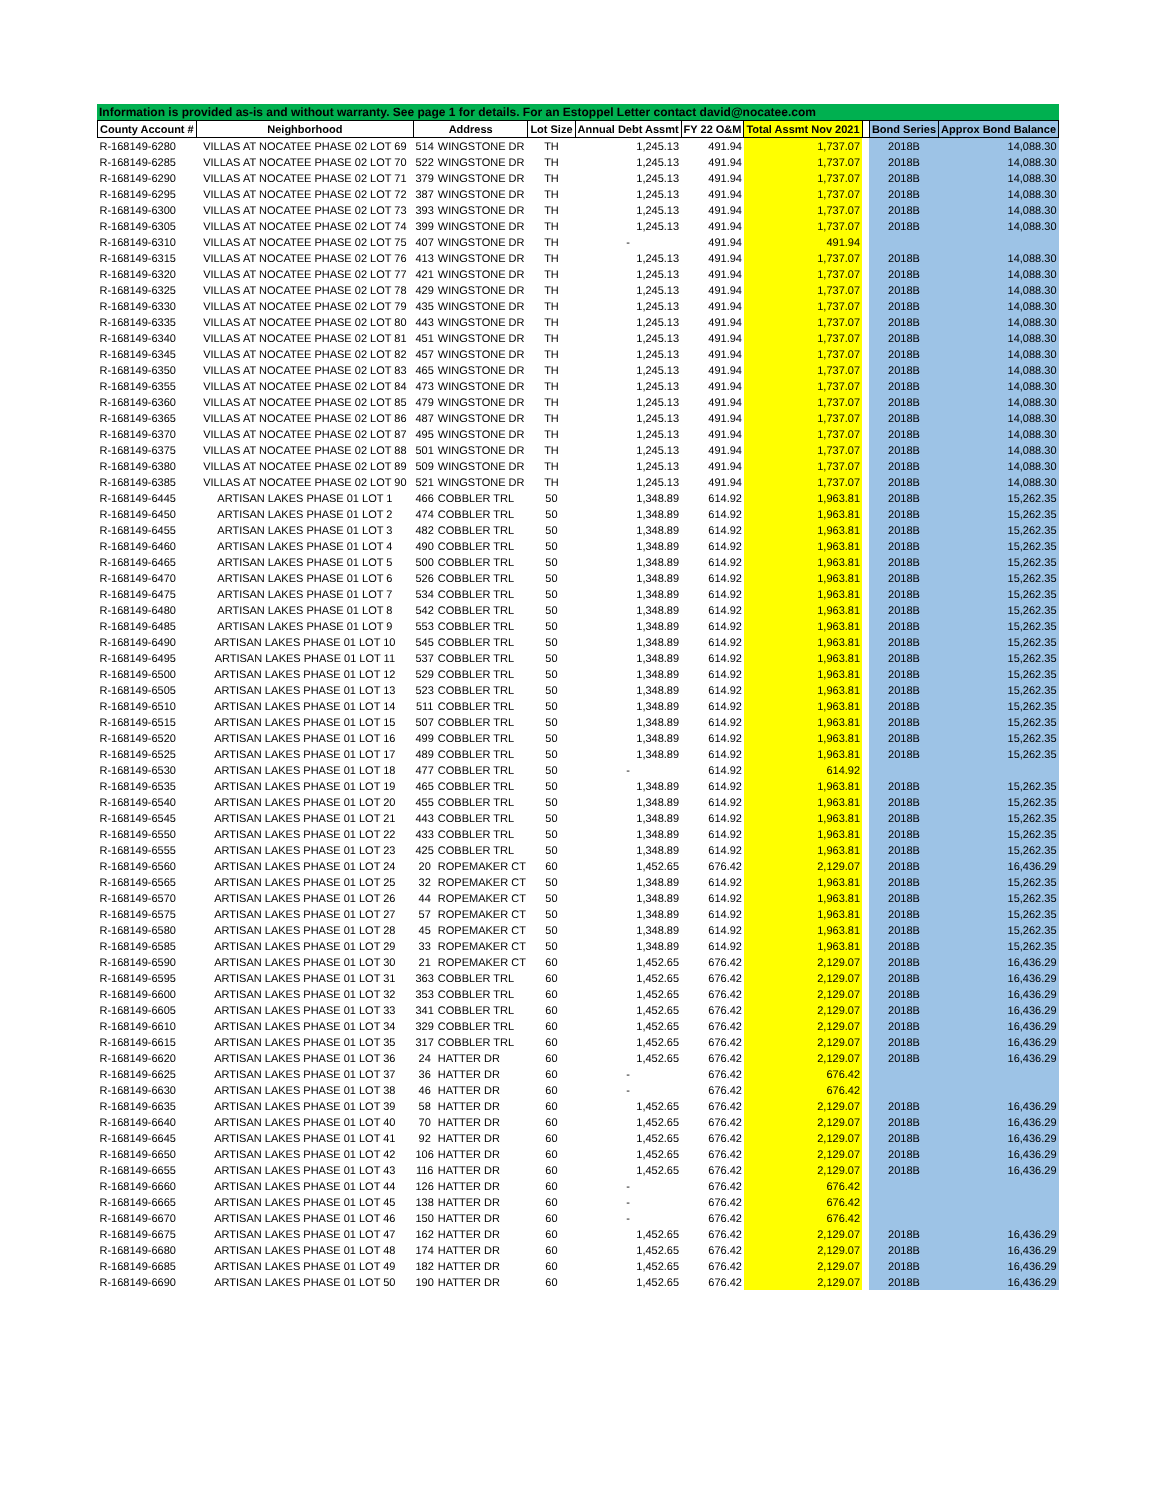Information is provided as-is and without warranty. See page 1 for details. For an Estoppel Letter contact david@nocatee.com
| County Account # | Neighborhood | Address | | Lot Size | Annual Debt Assmt | FY 22 O&M | Total Assmt Nov 2021 | | Bond Series | Approx Bond Balance |
| --- | --- | --- | --- | --- | --- | --- | --- | --- | --- | --- |
| R-168149-6280 | VILLAS AT NOCATEE PHASE 02 LOT 69 | 514 | WINGSTONE DR | TH | 1,245.13 | 491.94 | 1,737.07 | | 2018B | 14,088.30 |
| R-168149-6285 | VILLAS AT NOCATEE PHASE 02 LOT 70 | 522 | WINGSTONE DR | TH | 1,245.13 | 491.94 | 1,737.07 | | 2018B | 14,088.30 |
| R-168149-6290 | VILLAS AT NOCATEE PHASE 02 LOT 71 | 379 | WINGSTONE DR | TH | 1,245.13 | 491.94 | 1,737.07 | | 2018B | 14,088.30 |
| R-168149-6295 | VILLAS AT NOCATEE PHASE 02 LOT 72 | 387 | WINGSTONE DR | TH | 1,245.13 | 491.94 | 1,737.07 | | 2018B | 14,088.30 |
| R-168149-6300 | VILLAS AT NOCATEE PHASE 02 LOT 73 | 393 | WINGSTONE DR | TH | 1,245.13 | 491.94 | 1,737.07 | | 2018B | 14,088.30 |
| R-168149-6305 | VILLAS AT NOCATEE PHASE 02 LOT 74 | 399 | WINGSTONE DR | TH | 1,245.13 | 491.94 | 1,737.07 | | 2018B | 14,088.30 |
| R-168149-6310 | VILLAS AT NOCATEE PHASE 02 LOT 75 | 407 | WINGSTONE DR | TH | - | 491.94 | 491.94 | | | |
| R-168149-6315 | VILLAS AT NOCATEE PHASE 02 LOT 76 | 413 | WINGSTONE DR | TH | 1,245.13 | 491.94 | 1,737.07 | | 2018B | 14,088.30 |
| R-168149-6320 | VILLAS AT NOCATEE PHASE 02 LOT 77 | 421 | WINGSTONE DR | TH | 1,245.13 | 491.94 | 1,737.07 | | 2018B | 14,088.30 |
| R-168149-6325 | VILLAS AT NOCATEE PHASE 02 LOT 78 | 429 | WINGSTONE DR | TH | 1,245.13 | 491.94 | 1,737.07 | | 2018B | 14,088.30 |
| R-168149-6330 | VILLAS AT NOCATEE PHASE 02 LOT 79 | 435 | WINGSTONE DR | TH | 1,245.13 | 491.94 | 1,737.07 | | 2018B | 14,088.30 |
| R-168149-6335 | VILLAS AT NOCATEE PHASE 02 LOT 80 | 443 | WINGSTONE DR | TH | 1,245.13 | 491.94 | 1,737.07 | | 2018B | 14,088.30 |
| R-168149-6340 | VILLAS AT NOCATEE PHASE 02 LOT 81 | 451 | WINGSTONE DR | TH | 1,245.13 | 491.94 | 1,737.07 | | 2018B | 14,088.30 |
| R-168149-6345 | VILLAS AT NOCATEE PHASE 02 LOT 82 | 457 | WINGSTONE DR | TH | 1,245.13 | 491.94 | 1,737.07 | | 2018B | 14,088.30 |
| R-168149-6350 | VILLAS AT NOCATEE PHASE 02 LOT 83 | 465 | WINGSTONE DR | TH | 1,245.13 | 491.94 | 1,737.07 | | 2018B | 14,088.30 |
| R-168149-6355 | VILLAS AT NOCATEE PHASE 02 LOT 84 | 473 | WINGSTONE DR | TH | 1,245.13 | 491.94 | 1,737.07 | | 2018B | 14,088.30 |
| R-168149-6360 | VILLAS AT NOCATEE PHASE 02 LOT 85 | 479 | WINGSTONE DR | TH | 1,245.13 | 491.94 | 1,737.07 | | 2018B | 14,088.30 |
| R-168149-6365 | VILLAS AT NOCATEE PHASE 02 LOT 86 | 487 | WINGSTONE DR | TH | 1,245.13 | 491.94 | 1,737.07 | | 2018B | 14,088.30 |
| R-168149-6370 | VILLAS AT NOCATEE PHASE 02 LOT 87 | 495 | WINGSTONE DR | TH | 1,245.13 | 491.94 | 1,737.07 | | 2018B | 14,088.30 |
| R-168149-6375 | VILLAS AT NOCATEE PHASE 02 LOT 88 | 501 | WINGSTONE DR | TH | 1,245.13 | 491.94 | 1,737.07 | | 2018B | 14,088.30 |
| R-168149-6380 | VILLAS AT NOCATEE PHASE 02 LOT 89 | 509 | WINGSTONE DR | TH | 1,245.13 | 491.94 | 1,737.07 | | 2018B | 14,088.30 |
| R-168149-6385 | VILLAS AT NOCATEE PHASE 02 LOT 90 | 521 | WINGSTONE DR | TH | 1,245.13 | 491.94 | 1,737.07 | | 2018B | 14,088.30 |
| R-168149-6445 | ARTISAN LAKES PHASE 01 LOT 1 | 466 | COBBLER TRL | 50 | 1,348.89 | 614.92 | 1,963.81 | | 2018B | 15,262.35 |
| R-168149-6450 | ARTISAN LAKES PHASE 01 LOT 2 | 474 | COBBLER TRL | 50 | 1,348.89 | 614.92 | 1,963.81 | | 2018B | 15,262.35 |
| R-168149-6455 | ARTISAN LAKES PHASE 01 LOT 3 | 482 | COBBLER TRL | 50 | 1,348.89 | 614.92 | 1,963.81 | | 2018B | 15,262.35 |
| R-168149-6460 | ARTISAN LAKES PHASE 01 LOT 4 | 490 | COBBLER TRL | 50 | 1,348.89 | 614.92 | 1,963.81 | | 2018B | 15,262.35 |
| R-168149-6465 | ARTISAN LAKES PHASE 01 LOT 5 | 500 | COBBLER TRL | 50 | 1,348.89 | 614.92 | 1,963.81 | | 2018B | 15,262.35 |
| R-168149-6470 | ARTISAN LAKES PHASE 01 LOT 6 | 526 | COBBLER TRL | 50 | 1,348.89 | 614.92 | 1,963.81 | | 2018B | 15,262.35 |
| R-168149-6475 | ARTISAN LAKES PHASE 01 LOT 7 | 534 | COBBLER TRL | 50 | 1,348.89 | 614.92 | 1,963.81 | | 2018B | 15,262.35 |
| R-168149-6480 | ARTISAN LAKES PHASE 01 LOT 8 | 542 | COBBLER TRL | 50 | 1,348.89 | 614.92 | 1,963.81 | | 2018B | 15,262.35 |
| R-168149-6485 | ARTISAN LAKES PHASE 01 LOT 9 | 553 | COBBLER TRL | 50 | 1,348.89 | 614.92 | 1,963.81 | | 2018B | 15,262.35 |
| R-168149-6490 | ARTISAN LAKES PHASE 01 LOT 10 | 545 | COBBLER TRL | 50 | 1,348.89 | 614.92 | 1,963.81 | | 2018B | 15,262.35 |
| R-168149-6495 | ARTISAN LAKES PHASE 01 LOT 11 | 537 | COBBLER TRL | 50 | 1,348.89 | 614.92 | 1,963.81 | | 2018B | 15,262.35 |
| R-168149-6500 | ARTISAN LAKES PHASE 01 LOT 12 | 529 | COBBLER TRL | 50 | 1,348.89 | 614.92 | 1,963.81 | | 2018B | 15,262.35 |
| R-168149-6505 | ARTISAN LAKES PHASE 01 LOT 13 | 523 | COBBLER TRL | 50 | 1,348.89 | 614.92 | 1,963.81 | | 2018B | 15,262.35 |
| R-168149-6510 | ARTISAN LAKES PHASE 01 LOT 14 | 511 | COBBLER TRL | 50 | 1,348.89 | 614.92 | 1,963.81 | | 2018B | 15,262.35 |
| R-168149-6515 | ARTISAN LAKES PHASE 01 LOT 15 | 507 | COBBLER TRL | 50 | 1,348.89 | 614.92 | 1,963.81 | | 2018B | 15,262.35 |
| R-168149-6520 | ARTISAN LAKES PHASE 01 LOT 16 | 499 | COBBLER TRL | 50 | 1,348.89 | 614.92 | 1,963.81 | | 2018B | 15,262.35 |
| R-168149-6525 | ARTISAN LAKES PHASE 01 LOT 17 | 489 | COBBLER TRL | 50 | 1,348.89 | 614.92 | 1,963.81 | | 2018B | 15,262.35 |
| R-168149-6530 | ARTISAN LAKES PHASE 01 LOT 18 | 477 | COBBLER TRL | 50 | - | 614.92 | 614.92 | | | |
| R-168149-6535 | ARTISAN LAKES PHASE 01 LOT 19 | 465 | COBBLER TRL | 50 | 1,348.89 | 614.92 | 1,963.81 | | 2018B | 15,262.35 |
| R-168149-6540 | ARTISAN LAKES PHASE 01 LOT 20 | 455 | COBBLER TRL | 50 | 1,348.89 | 614.92 | 1,963.81 | | 2018B | 15,262.35 |
| R-168149-6545 | ARTISAN LAKES PHASE 01 LOT 21 | 443 | COBBLER TRL | 50 | 1,348.89 | 614.92 | 1,963.81 | | 2018B | 15,262.35 |
| R-168149-6550 | ARTISAN LAKES PHASE 01 LOT 22 | 433 | COBBLER TRL | 50 | 1,348.89 | 614.92 | 1,963.81 | | 2018B | 15,262.35 |
| R-168149-6555 | ARTISAN LAKES PHASE 01 LOT 23 | 425 | COBBLER TRL | 50 | 1,348.89 | 614.92 | 1,963.81 | | 2018B | 15,262.35 |
| R-168149-6560 | ARTISAN LAKES PHASE 01 LOT 24 | 20 | ROPEMAKER CT | 60 | 1,452.65 | 676.42 | 2,129.07 | | 2018B | 16,436.29 |
| R-168149-6565 | ARTISAN LAKES PHASE 01 LOT 25 | 32 | ROPEMAKER CT | 50 | 1,348.89 | 614.92 | 1,963.81 | | 2018B | 15,262.35 |
| R-168149-6570 | ARTISAN LAKES PHASE 01 LOT 26 | 44 | ROPEMAKER CT | 50 | 1,348.89 | 614.92 | 1,963.81 | | 2018B | 15,262.35 |
| R-168149-6575 | ARTISAN LAKES PHASE 01 LOT 27 | 57 | ROPEMAKER CT | 50 | 1,348.89 | 614.92 | 1,963.81 | | 2018B | 15,262.35 |
| R-168149-6580 | ARTISAN LAKES PHASE 01 LOT 28 | 45 | ROPEMAKER CT | 50 | 1,348.89 | 614.92 | 1,963.81 | | 2018B | 15,262.35 |
| R-168149-6585 | ARTISAN LAKES PHASE 01 LOT 29 | 33 | ROPEMAKER CT | 50 | 1,348.89 | 614.92 | 1,963.81 | | 2018B | 15,262.35 |
| R-168149-6590 | ARTISAN LAKES PHASE 01 LOT 30 | 21 | ROPEMAKER CT | 60 | 1,452.65 | 676.42 | 2,129.07 | | 2018B | 16,436.29 |
| R-168149-6595 | ARTISAN LAKES PHASE 01 LOT 31 | 363 | COBBLER TRL | 60 | 1,452.65 | 676.42 | 2,129.07 | | 2018B | 16,436.29 |
| R-168149-6600 | ARTISAN LAKES PHASE 01 LOT 32 | 353 | COBBLER TRL | 60 | 1,452.65 | 676.42 | 2,129.07 | | 2018B | 16,436.29 |
| R-168149-6605 | ARTISAN LAKES PHASE 01 LOT 33 | 341 | COBBLER TRL | 60 | 1,452.65 | 676.42 | 2,129.07 | | 2018B | 16,436.29 |
| R-168149-6610 | ARTISAN LAKES PHASE 01 LOT 34 | 329 | COBBLER TRL | 60 | 1,452.65 | 676.42 | 2,129.07 | | 2018B | 16,436.29 |
| R-168149-6615 | ARTISAN LAKES PHASE 01 LOT 35 | 317 | COBBLER TRL | 60 | 1,452.65 | 676.42 | 2,129.07 | | 2018B | 16,436.29 |
| R-168149-6620 | ARTISAN LAKES PHASE 01 LOT 36 | 24 | HATTER DR | 60 | 1,452.65 | 676.42 | 2,129.07 | | 2018B | 16,436.29 |
| R-168149-6625 | ARTISAN LAKES PHASE 01 LOT 37 | 36 | HATTER DR | 60 | - | 676.42 | 676.42 | | | |
| R-168149-6630 | ARTISAN LAKES PHASE 01 LOT 38 | 46 | HATTER DR | 60 | - | 676.42 | 676.42 | | | |
| R-168149-6635 | ARTISAN LAKES PHASE 01 LOT 39 | 58 | HATTER DR | 60 | 1,452.65 | 676.42 | 2,129.07 | | 2018B | 16,436.29 |
| R-168149-6640 | ARTISAN LAKES PHASE 01 LOT 40 | 70 | HATTER DR | 60 | 1,452.65 | 676.42 | 2,129.07 | | 2018B | 16,436.29 |
| R-168149-6645 | ARTISAN LAKES PHASE 01 LOT 41 | 92 | HATTER DR | 60 | 1,452.65 | 676.42 | 2,129.07 | | 2018B | 16,436.29 |
| R-168149-6650 | ARTISAN LAKES PHASE 01 LOT 42 | 106 | HATTER DR | 60 | 1,452.65 | 676.42 | 2,129.07 | | 2018B | 16,436.29 |
| R-168149-6655 | ARTISAN LAKES PHASE 01 LOT 43 | 116 | HATTER DR | 60 | 1,452.65 | 676.42 | 2,129.07 | | 2018B | 16,436.29 |
| R-168149-6660 | ARTISAN LAKES PHASE 01 LOT 44 | 126 | HATTER DR | 60 | - | 676.42 | 676.42 | | | |
| R-168149-6665 | ARTISAN LAKES PHASE 01 LOT 45 | 138 | HATTER DR | 60 | - | 676.42 | 676.42 | | | |
| R-168149-6670 | ARTISAN LAKES PHASE 01 LOT 46 | 150 | HATTER DR | 60 | - | 676.42 | 676.42 | | | |
| R-168149-6675 | ARTISAN LAKES PHASE 01 LOT 47 | 162 | HATTER DR | 60 | 1,452.65 | 676.42 | 2,129.07 | | 2018B | 16,436.29 |
| R-168149-6680 | ARTISAN LAKES PHASE 01 LOT 48 | 174 | HATTER DR | 60 | 1,452.65 | 676.42 | 2,129.07 | | 2018B | 16,436.29 |
| R-168149-6685 | ARTISAN LAKES PHASE 01 LOT 49 | 182 | HATTER DR | 60 | 1,452.65 | 676.42 | 2,129.07 | | 2018B | 16,436.29 |
| R-168149-6690 | ARTISAN LAKES PHASE 01 LOT 50 | 190 | HATTER DR | 60 | 1,452.65 | 676.42 | 2,129.07 | | 2018B | 16,436.29 |